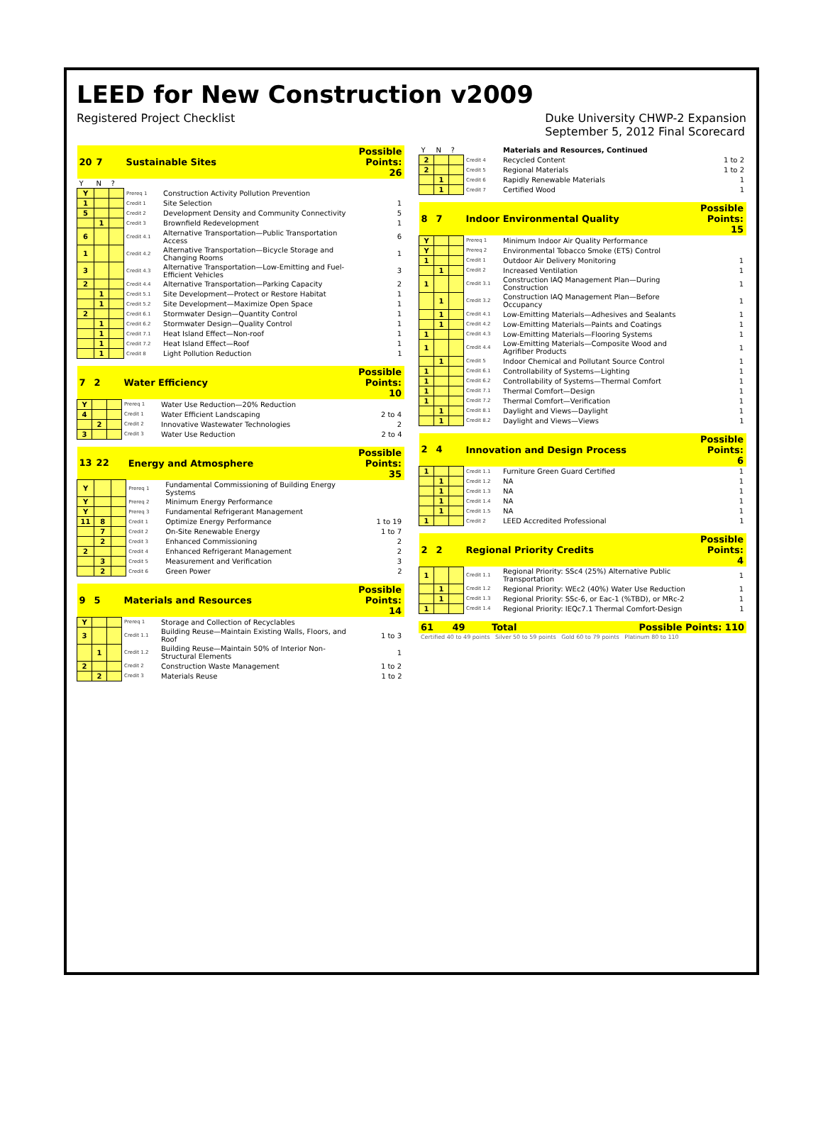LEED for New Construction v2009
Registered Project Checklist Duke University CHWP-2 Expansion
September 5, 2012 Final Scorecard
| 20 | 7 | | Sustainable Sites | | Possible Points: 26 |
| --- | --- | --- | --- | --- | --- |
| Y | N | ? | | | |
| Y | | | Prereq 1 | Construction Activity Pollution Prevention | |
| 1 | | | Credit 1 | Site Selection | 1 |
| 5 | | | Credit 2 | Development Density and Community Connectivity | 5 |
| | 1 | | Credit 3 | Brownfield Redevelopment | 1 |
| 6 | | | Credit 4.1 | Alternative Transportation—Public Transportation Access | 6 |
| 1 | | | Credit 4.2 | Alternative Transportation—Bicycle Storage and Changing Rooms | 1 |
| 3 | | | Credit 4.3 | Alternative Transportation—Low-Emitting and Fuel-Efficient Vehicles | 3 |
| 2 | | | Credit 4.4 | Alternative Transportation—Parking Capacity | 2 |
| | 1 | | Credit 5.1 | Site Development—Protect or Restore Habitat | 1 |
| | 1 | | Credit 5.2 | Site Development—Maximize Open Space | 1 |
| 2 | | | Credit 6.1 | Stormwater Design—Quantity Control | 1 |
| | 1 | | Credit 6.2 | Stormwater Design—Quality Control | 1 |
| | 1 | | Credit 7.1 | Heat Island Effect—Non-roof | 1 |
| | 1 | | Credit 7.2 | Heat Island Effect—Roof | 1 |
| | 1 | | Credit 8 | Light Pollution Reduction | 1 |
| 7 | 2 | | Water Efficiency | | Possible Points: 10 |
| --- | --- | --- | --- | --- | --- |
| Y | | | Prereq 1 | Water Use Reduction—20% Reduction | |
| 4 | | | Credit 1 | Water Efficient Landscaping | 2 to 4 |
| | 2 | | Credit 2 | Innovative Wastewater Technologies | 2 |
| 3 | | | Credit 3 | Water Use Reduction | 2 to 4 |
| 13 | 22 | | Energy and Atmosphere | | Possible Points: 35 |
| --- | --- | --- | --- | --- | --- |
| Y | | | Prereq 1 | Fundamental Commissioning of Building Energy Systems | |
| Y | | | Prereq 2 | Minimum Energy Performance | |
| Y | | | Prereq 3 | Fundamental Refrigerant Management | |
| 11 | 8 | | Credit 1 | Optimize Energy Performance | 1 to 19 |
| | 7 | | Credit 2 | On-Site Renewable Energy | 1 to 7 |
| | 2 | | Credit 3 | Enhanced Commissioning | 2 |
| 2 | | | Credit 4 | Enhanced Refrigerant Management | 2 |
| | 3 | | Credit 5 | Measurement and Verification | 3 |
| | 2 | | Credit 6 | Green Power | 2 |
| 9 | 5 | | Materials and Resources | | Possible Points: 14 |
| --- | --- | --- | --- | --- | --- |
| Y | | | Prereq 1 | Storage and Collection of Recyclables | |
| 3 | | | Credit 1.1 | Building Reuse—Maintain Existing Walls, Floors, and Roof | 1 to 3 |
| | 1 | | Credit 1.2 | Building Reuse—Maintain 50% of Interior Non-Structural Elements | 1 |
| 2 | | | Credit 2 | Construction Waste Management | 1 to 2 |
| | 2 | | Credit 3 | Materials Reuse | 1 to 2 |
| Y | N | ? | | Materials and Resources, Continued | |
| 2 | | | Credit 4 | Recycled Content | 1 to 2 |
| 2 | | | Credit 5 | Regional Materials | 1 to 2 |
| | 1 | | Credit 6 | Rapidly Renewable Materials | 1 |
| | 1 | | Credit 7 | Certified Wood | 1 |
| 8 | 7 | | Indoor Environmental Quality | | Possible Points: 15 |
| --- | --- | --- | --- | --- | --- |
| Y | | | Prereq 1 | Minimum Indoor Air Quality Performance | |
| Y | | | Prereq 2 | Environmental Tobacco Smoke (ETS) Control | |
| 1 | | | Credit 1 | Outdoor Air Delivery Monitoring | 1 |
| | 1 | | Credit 2 | Increased Ventilation | 1 |
| 1 | | | Credit 3.1 | Construction IAQ Management Plan—During Construction | 1 |
| | 1 | | Credit 3.2 | Construction IAQ Management Plan—Before Occupancy | 1 |
| | 1 | | Credit 4.1 | Low-Emitting Materials—Adhesives and Sealants | 1 |
| | 1 | | Credit 4.2 | Low-Emitting Materials—Paints and Coatings | 1 |
| 1 | | | Credit 4.3 | Low-Emitting Materials—Flooring Systems | 1 |
| 1 | | | Credit 4.4 | Low-Emitting Materials—Composite Wood and Agrifiber Products | 1 |
| | 1 | | Credit 5 | Indoor Chemical and Pollutant Source Control | 1 |
| 1 | | | Credit 6.1 | Controllability of Systems—Lighting | 1 |
| 1 | | | Credit 6.2 | Controllability of Systems—Thermal Comfort | 1 |
| 1 | | | Credit 7.1 | Thermal Comfort—Design | 1 |
| 1 | | | Credit 7.2 | Thermal Comfort—Verification | 1 |
| | 1 | | Credit 8.1 | Daylight and Views—Daylight | 1 |
| | 1 | | Credit 8.2 | Daylight and Views—Views | 1 |
| 2 | 4 | | Innovation and Design Process | | Possible Points: 6 |
| --- | --- | --- | --- | --- | --- |
| 1 | | | Credit 1.1 | Furniture Green Guard Certified | 1 |
| | 1 | | Credit 1.2 | NA | 1 |
| | 1 | | Credit 1.3 | NA | 1 |
| | 1 | | Credit 1.4 | NA | 1 |
| | 1 | | Credit 1.5 | NA | 1 |
| 1 | | | Credit 2 | LEED Accredited Professional | 1 |
| 2 | 2 | | Regional Priority Credits | | Possible Points: 4 |
| --- | --- | --- | --- | --- | --- |
| 1 | | | Credit 1.1 | Regional Priority: SSc4 (25%) Alternative Public Transportation | 1 |
| | 1 | | Credit 1.2 | Regional Priority: WEc2 (40%) Water Use Reduction | 1 |
| | 1 | | Credit 1.3 | Regional Priority: SSc-6, or Eac-1 (%TBD), or MRc-2 | 1 |
| 1 | | | Credit 1.4 | Regional Priority: IEQc7.1 Thermal Comfort-Design | 1 |
| 61 | 49 | | Total | Possible Points: 110 |
| --- | --- | --- | --- | --- |
| Certified 40 to 49 points Silver 50 to 59 points Gold 60 to 79 points Platinum 80 to 110 | | | | |